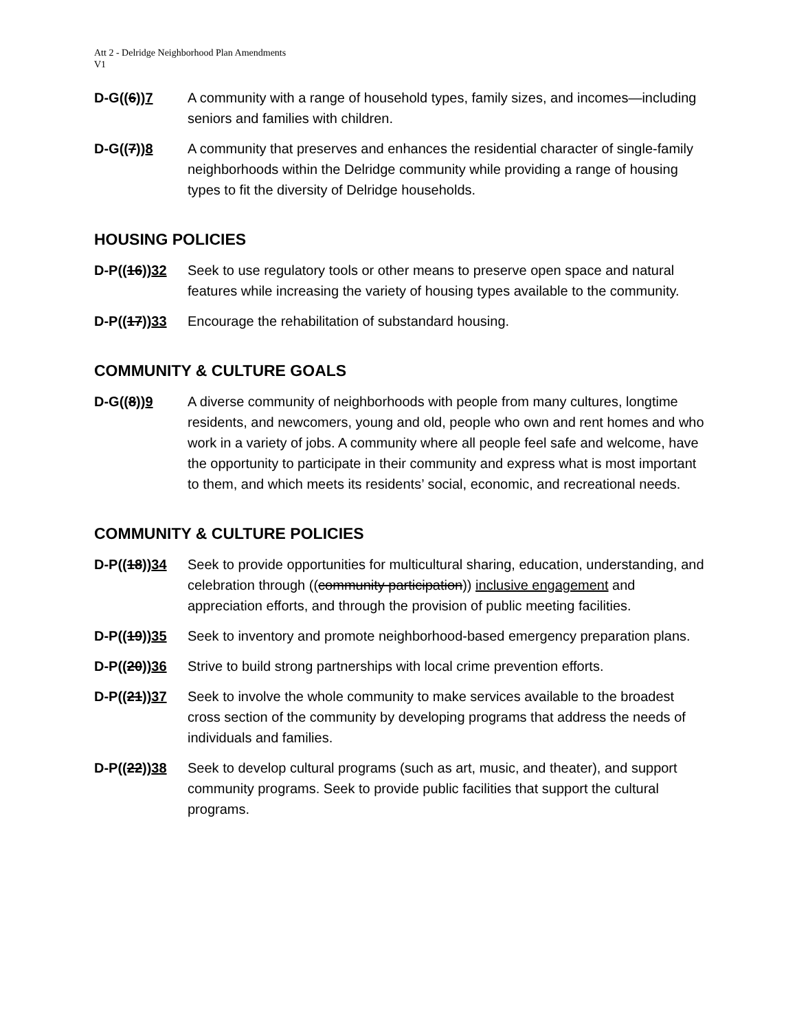Att 2 - Delridge Neighborhood Plan Amendments
V1
D-G((6))7 A community with a range of household types, family sizes, and incomes—including seniors and families with children.
D-G((7))8 A community that preserves and enhances the residential character of single-family neighborhoods within the Delridge community while providing a range of housing types to fit the diversity of Delridge households.
HOUSING POLICIES
D-P((16))32 Seek to use regulatory tools or other means to preserve open space and natural features while increasing the variety of housing types available to the community.
D-P((17))33 Encourage the rehabilitation of substandard housing.
COMMUNITY & CULTURE GOALS
D-G((8))9 A diverse community of neighborhoods with people from many cultures, longtime residents, and newcomers, young and old, people who own and rent homes and who work in a variety of jobs. A community where all people feel safe and welcome, have the opportunity to participate in their community and express what is most important to them, and which meets its residents’ social, economic, and recreational needs.
COMMUNITY & CULTURE POLICIES
D-P((18))34 Seek to provide opportunities for multicultural sharing, education, understanding, and celebration through ((community participation)) inclusive engagement and appreciation efforts, and through the provision of public meeting facilities.
D-P((19))35 Seek to inventory and promote neighborhood-based emergency preparation plans.
D-P((20))36 Strive to build strong partnerships with local crime prevention efforts.
D-P((21))37 Seek to involve the whole community to make services available to the broadest cross section of the community by developing programs that address the needs of individuals and families.
D-P((22))38 Seek to develop cultural programs (such as art, music, and theater), and support community programs. Seek to provide public facilities that support the cultural programs.